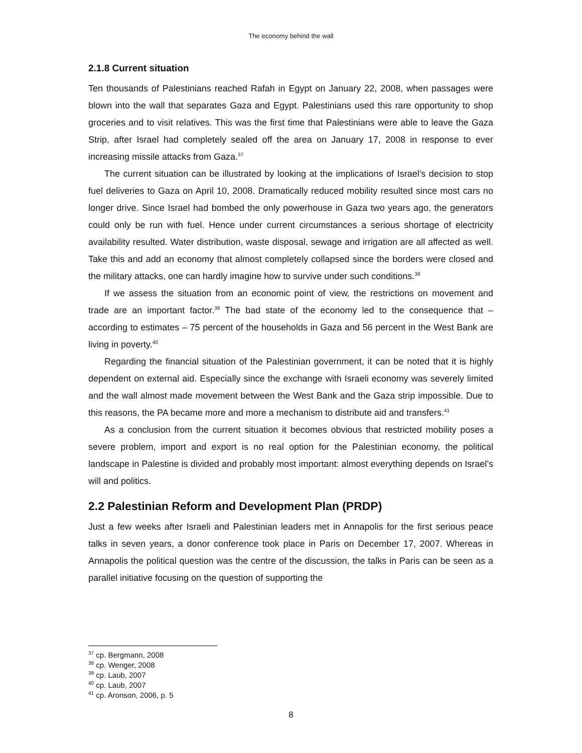The economy behind the wall
2.1.8 Current situation
Ten thousands of Palestinians reached Rafah in Egypt on January 22, 2008, when passages were blown into the wall that separates Gaza and Egypt. Palestinians used this rare opportunity to shop groceries and to visit relatives. This was the first time that Palestinians were able to leave the Gaza Strip, after Israel had completely sealed off the area on January 17, 2008 in response to ever increasing missile attacks from Gaza.<sup>37</sup>
The current situation can be illustrated by looking at the implications of Israel’s decision to stop fuel deliveries to Gaza on April 10, 2008. Dramatically reduced mobility resulted since most cars no longer drive. Since Israel had bombed the only powerhouse in Gaza two years ago, the generators could only be run with fuel. Hence under current circumstances a serious shortage of electricity availability resulted. Water distribution, waste disposal, sewage and irrigation are all affected as well. Take this and add an economy that almost completely collapsed since the borders were closed and the military attacks, one can hardly imagine how to survive under such conditions.<sup>38</sup>
If we assess the situation from an economic point of view, the restrictions on movement and trade are an important factor.<sup>39</sup> The bad state of the economy led to the consequence that – according to estimates – 75 percent of the households in Gaza and 56 percent in the West Bank are living in poverty.<sup>40</sup>
Regarding the financial situation of the Palestinian government, it can be noted that it is highly dependent on external aid. Especially since the exchange with Israeli economy was severely limited and the wall almost made movement between the West Bank and the Gaza strip impossible. Due to this reasons, the PA became more and more a mechanism to distribute aid and transfers.<sup>41</sup>
As a conclusion from the current situation it becomes obvious that restricted mobility poses a severe problem, import and export is no real option for the Palestinian economy, the political landscape in Palestine is divided and probably most important: almost everything depends on Israel’s will and politics.
2.2 Palestinian Reform and Development Plan (PRDP)
Just a few weeks after Israeli and Palestinian leaders met in Annapolis for the first serious peace talks in seven years, a donor conference took place in Paris on December 17, 2007. Whereas in Annapolis the political question was the centre of the discussion, the talks in Paris can be seen as a parallel initiative focusing on the question of supporting the
<sup>37</sup> cp. Bergmann, 2008
<sup>38</sup> cp. Wenger, 2008
<sup>39</sup> cp. Laub, 2007
<sup>40</sup> cp. Laub, 2007
<sup>41</sup> cp. Aronson, 2006, p. 5
8